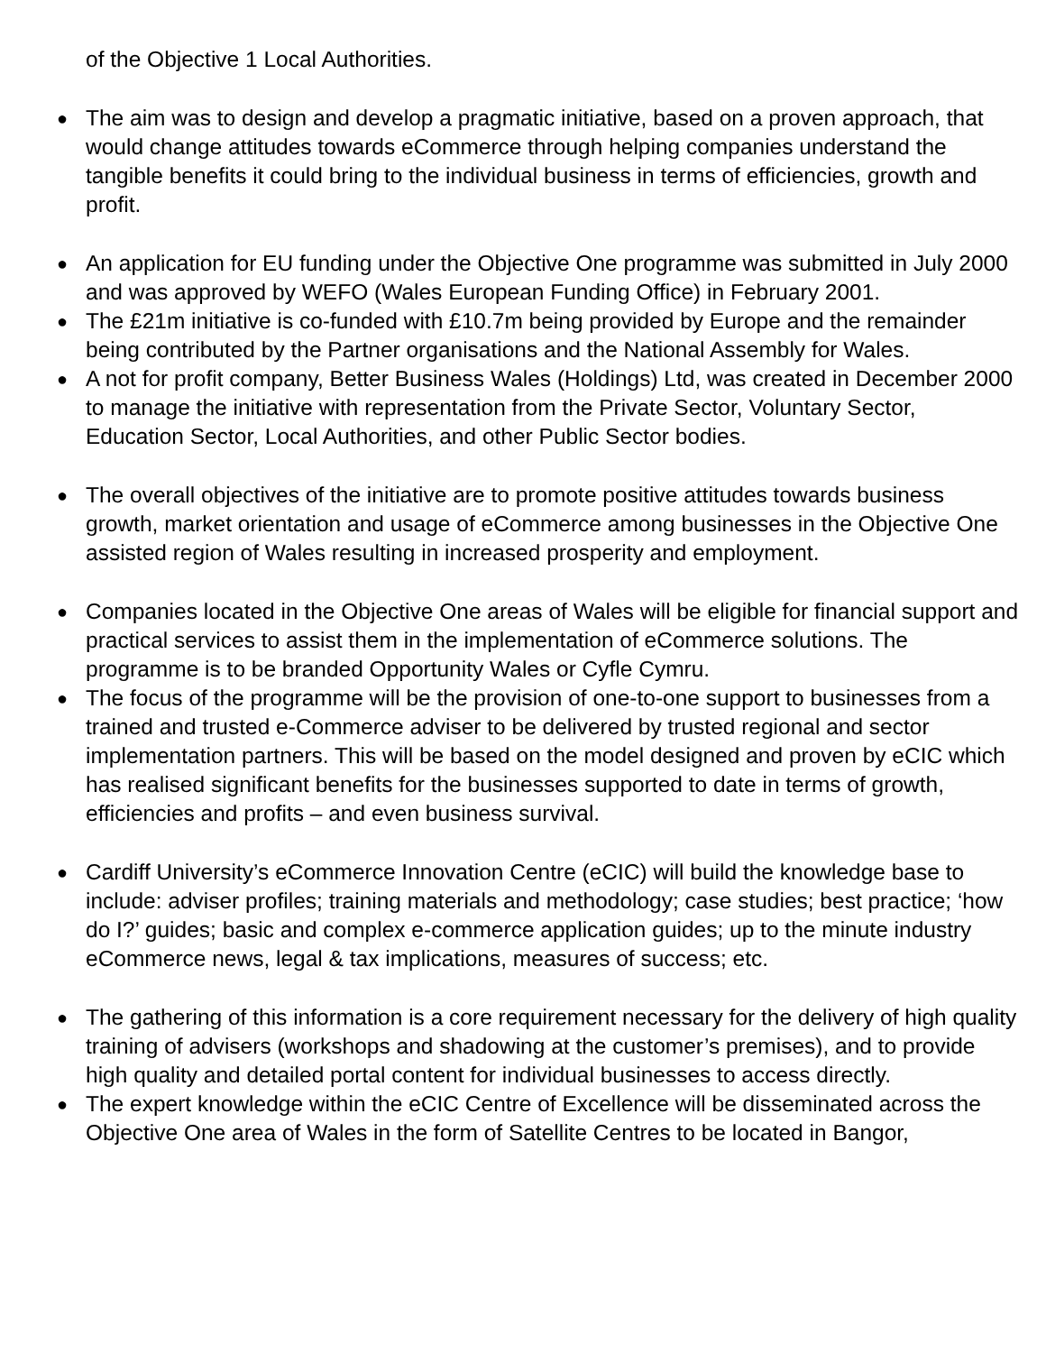of the Objective 1 Local Authorities.
● The aim was to design and develop a pragmatic initiative, based on a proven approach, that would change attitudes towards eCommerce through helping companies understand the tangible benefits it could bring to the individual business in terms of efficiencies, growth and profit.
● An application for EU funding under the Objective One programme was submitted in July 2000 and was approved by WEFO (Wales European Funding Office) in February 2001.
● The £21m initiative is co-funded with £10.7m being provided by Europe and the remainder being contributed by the Partner organisations and the National Assembly for Wales.
● A not for profit company, Better Business Wales (Holdings) Ltd, was created in December 2000 to manage the initiative with representation from the Private Sector, Voluntary Sector, Education Sector, Local Authorities, and other Public Sector bodies.
● The overall objectives of the initiative are to promote positive attitudes towards business growth, market orientation and usage of eCommerce among businesses in the Objective One assisted region of Wales resulting in increased prosperity and employment.
● Companies located in the Objective One areas of Wales will be eligible for financial support and practical services to assist them in the implementation of eCommerce solutions. The programme is to be branded Opportunity Wales or Cyfle Cymru.
● The focus of the programme will be the provision of one-to-one support to businesses from a trained and trusted e-Commerce adviser to be delivered by trusted regional and sector implementation partners. This will be based on the model designed and proven by eCIC which has realised significant benefits for the businesses supported to date in terms of growth, efficiencies and profits – and even business survival.
● Cardiff University’s eCommerce Innovation Centre (eCIC) will build the knowledge base to include: adviser profiles; training materials and methodology; case studies; best practice; ‘how do I?’ guides; basic and complex e-commerce application guides; up to the minute industry eCommerce news, legal & tax implications, measures of success; etc.
● The gathering of this information is a core requirement necessary for the delivery of high quality training of advisers (workshops and shadowing at the customer’s premises), and to provide high quality and detailed portal content for individual businesses to access directly.
● The expert knowledge within the eCIC Centre of Excellence will be disseminated across the Objective One area of Wales in the form of Satellite Centres to be located in Bangor,